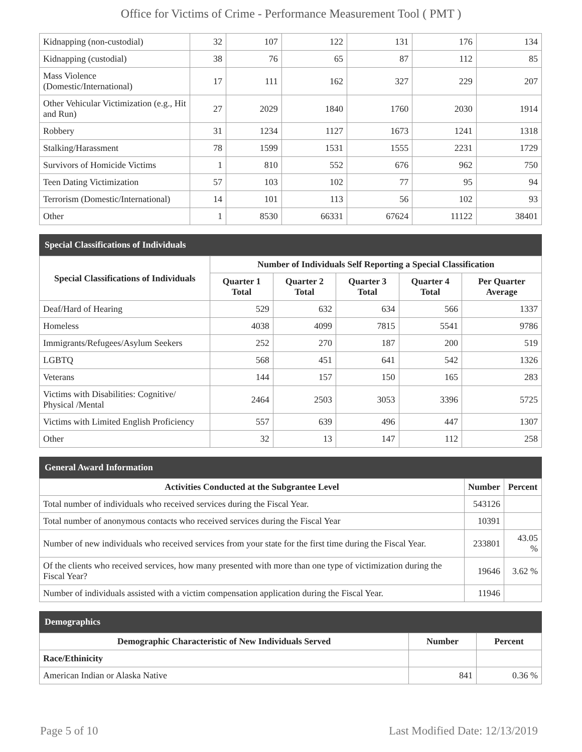Office for Victims of Crime - Performance Measurement Tool ( PMT )
| Kidnapping (non-custodial) | 32 | 107 | 122 | 131 | 176 | 134 |
| Kidnapping (custodial) | 38 | 76 | 65 | 87 | 112 | 85 |
| Mass Violence (Domestic/International) | 17 | 111 | 162 | 327 | 229 | 207 |
| Other Vehicular Victimization (e.g., Hit and Run) | 27 | 2029 | 1840 | 1760 | 2030 | 1914 |
| Robbery | 31 | 1234 | 1127 | 1673 | 1241 | 1318 |
| Stalking/Harassment | 78 | 1599 | 1531 | 1555 | 2231 | 1729 |
| Survivors of Homicide Victims | 1 | 810 | 552 | 676 | 962 | 750 |
| Teen Dating Victimization | 57 | 103 | 102 | 77 | 95 | 94 |
| Terrorism (Domestic/International) | 14 | 101 | 113 | 56 | 102 | 93 |
| Other | 1 | 8530 | 66331 | 67624 | 11122 | 38401 |
Special Classifications of Individuals
| Special Classifications of Individuals | Number of Individuals Self Reporting a Special Classification | | | | |
| --- | --- | --- | --- | --- | --- |
| | Quarter 1 Total | Quarter 2 Total | Quarter 3 Total | Quarter 4 Total | Per Quarter Average |
| Deaf/Hard of Hearing | 529 | 632 | 634 | 566 | 1337 |
| Homeless | 4038 | 4099 | 7815 | 5541 | 9786 |
| Immigrants/Refugees/Asylum Seekers | 252 | 270 | 187 | 200 | 519 |
| LGBTQ | 568 | 451 | 641 | 542 | 1326 |
| Veterans | 144 | 157 | 150 | 165 | 283 |
| Victims with Disabilities: Cognitive/ Physical /Mental | 2464 | 2503 | 3053 | 3396 | 5725 |
| Victims with Limited English Proficiency | 557 | 639 | 496 | 447 | 1307 |
| Other | 32 | 13 | 147 | 112 | 258 |
General Award Information
| Activities Conducted at the Subgrantee Level | Number | Percent |
| --- | --- | --- |
| Total number of individuals who received services during the Fiscal Year. | 543126 | |
| Total number of anonymous contacts who received services during the Fiscal Year | 10391 | |
| Number of new individuals who received services from your state for the first time during the Fiscal Year. | 233801 | 43.05 % |
| Of the clients who received services, how many presented with more than one type of victimization during the Fiscal Year? | 19646 | 3.62 % |
| Number of individuals assisted with a victim compensation application during the Fiscal Year. | 11946 | |
Demographics
| Demographic Characteristic of New Individuals Served | Number | Percent |
| --- | --- | --- |
| Race/Ethinicity | | |
| American Indian or Alaska Native | 841 | 0.36 % |
Page 5 of 10 Last Modified Date: 12/13/2019